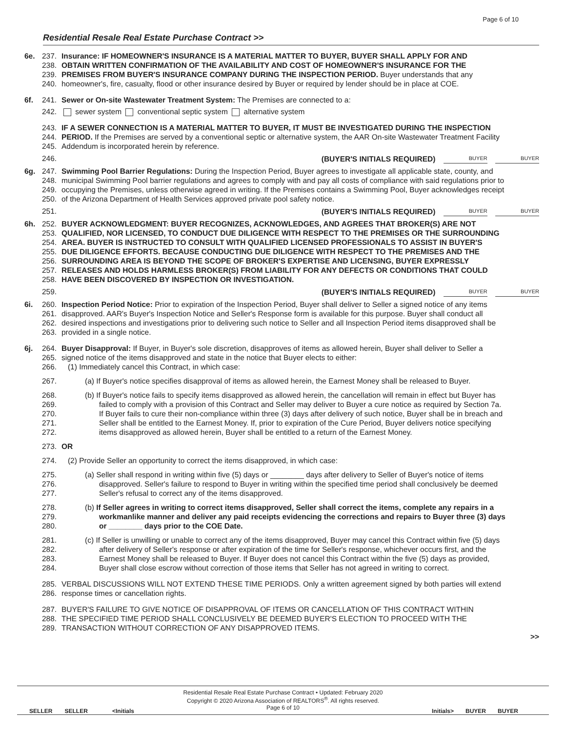Page 6 of 10
Residential Resale Real Estate Purchase Contract >>
6e. 237. Insurance: IF HOMEOWNER'S INSURANCE IS A MATERIAL MATTER TO BUYER, BUYER SHALL APPLY FOR AND
238. OBTAIN WRITTEN CONFIRMATION OF THE AVAILABILITY AND COST OF HOMEOWNER'S INSURANCE FOR THE
239. PREMISES FROM BUYER'S INSURANCE COMPANY DURING THE INSPECTION PERIOD. Buyer understands that any
240. homeowner's, fire, casualty, flood or other insurance desired by Buyer or required by lender should be in place at COE.
6f. 241. Sewer or On-site Wastewater Treatment System: The Premises are connected to a:
242. sewer system conventional septic system alternative system
243. IF A SEWER CONNECTION IS A MATERIAL MATTER TO BUYER, IT MUST BE INVESTIGATED DURING THE INSPECTION
244. PERIOD. If the Premises are served by a conventional septic or alternative system, the AAR On-site Wastewater Treatment Facility
245. Addendum is incorporated herein by reference.
246. (BUYER'S INITIALS REQUIRED) BUYER BUYER
6g. 247. Swimming Pool Barrier Regulations: During the Inspection Period, Buyer agrees to investigate all applicable state, county, and
248. municipal Swimming Pool barrier regulations and agrees to comply with and pay all costs of compliance with said regulations prior to
249. occupying the Premises, unless otherwise agreed in writing. If the Premises contains a Swimming Pool, Buyer acknowledges receipt
250. of the Arizona Department of Health Services approved private pool safety notice.
251. (BUYER'S INITIALS REQUIRED) BUYER BUYER
6h. 252. BUYER ACKNOWLEDGMENT: BUYER RECOGNIZES, ACKNOWLEDGES, AND AGREES THAT BROKER(S) ARE NOT
253. QUALIFIED, NOR LICENSED, TO CONDUCT DUE DILIGENCE WITH RESPECT TO THE PREMISES OR THE SURROUNDING
254. AREA. BUYER IS INSTRUCTED TO CONSULT WITH QUALIFIED LICENSED PROFESSIONALS TO ASSIST IN BUYER'S
255. DUE DILIGENCE EFFORTS. BECAUSE CONDUCTING DUE DILIGENCE WITH RESPECT TO THE PREMISES AND THE
256. SURROUNDING AREA IS BEYOND THE SCOPE OF BROKER'S EXPERTISE AND LICENSING, BUYER EXPRESSLY
257. RELEASES AND HOLDS HARMLESS BROKER(S) FROM LIABILITY FOR ANY DEFECTS OR CONDITIONS THAT COULD
258. HAVE BEEN DISCOVERED BY INSPECTION OR INVESTIGATION.
259. (BUYER'S INITIALS REQUIRED) BUYER BUYER
6i. 260. Inspection Period Notice: Prior to expiration of the Inspection Period, Buyer shall deliver to Seller a signed notice of any items
261. disapproved. AAR's Buyer's Inspection Notice and Seller's Response form is available for this purpose. Buyer shall conduct all
262. desired inspections and investigations prior to delivering such notice to Seller and all Inspection Period items disapproved shall be
263. provided in a single notice.
6j. 264. Buyer Disapproval: If Buyer, in Buyer's sole discretion, disapproves of items as allowed herein, Buyer shall deliver to Seller a
265. signed notice of the items disapproved and state in the notice that Buyer elects to either:
266. (1) Immediately cancel this Contract, in which case:
267. (a) If Buyer's notice specifies disapproval of items as allowed herein, the Earnest Money shall be released to Buyer.
268. (b) If Buyer's notice fails to specify items disapproved as allowed herein, the cancellation will remain in effect but Buyer has
269. failed to comply with a provision of this Contract and Seller may deliver to Buyer a cure notice as required by Section 7a.
270. If Buyer fails to cure their non-compliance within three (3) days after delivery of such notice, Buyer shall be in breach and
271. Seller shall be entitled to the Earnest Money. If, prior to expiration of the Cure Period, Buyer delivers notice specifying
272. items disapproved as allowed herein, Buyer shall be entitled to a return of the Earnest Money.
273. OR
274. (2) Provide Seller an opportunity to correct the items disapproved, in which case:
275. (a) Seller shall respond in writing within five (5) days or ________ days after delivery to Seller of Buyer's notice of items
276. disapproved. Seller's failure to respond to Buyer in writing within the specified time period shall conclusively be deemed
277. Seller's refusal to correct any of the items disapproved.
278. (b) If Seller agrees in writing to correct items disapproved, Seller shall correct the items, complete any repairs in a
279. workmanlike manner and deliver any paid receipts evidencing the corrections and repairs to Buyer three (3) days
280. or ________ days prior to the COE Date.
281. (c) If Seller is unwilling or unable to correct any of the items disapproved, Buyer may cancel this Contract within five (5) days
282. after delivery of Seller's response or after expiration of the time for Seller's response, whichever occurs first, and the
283. Earnest Money shall be released to Buyer. If Buyer does not cancel this Contract within the five (5) days as provided,
284. Buyer shall close escrow without correction of those items that Seller has not agreed in writing to correct.
285. VERBAL DISCUSSIONS WILL NOT EXTEND THESE TIME PERIODS. Only a written agreement signed by both parties will extend
286. response times or cancellation rights.
287. BUYER'S FAILURE TO GIVE NOTICE OF DISAPPROVAL OF ITEMS OR CANCELLATION OF THIS CONTRACT WITHIN
288. THE SPECIFIED TIME PERIOD SHALL CONCLUSIVELY BE DEEMED BUYER'S ELECTION TO PROCEED WITH THE
289. TRANSACTION WITHOUT CORRECTION OF ANY DISAPPROVED ITEMS.
>>
SELLER SELLER <Initials
Residential Resale Real Estate Purchase Contract • Updated: February 2020
Copyright © 2020 Arizona Association of REALTORS<sup>®</sup>. All rights reserved.
Page 6 of 10
Initials> BUYER BUYER